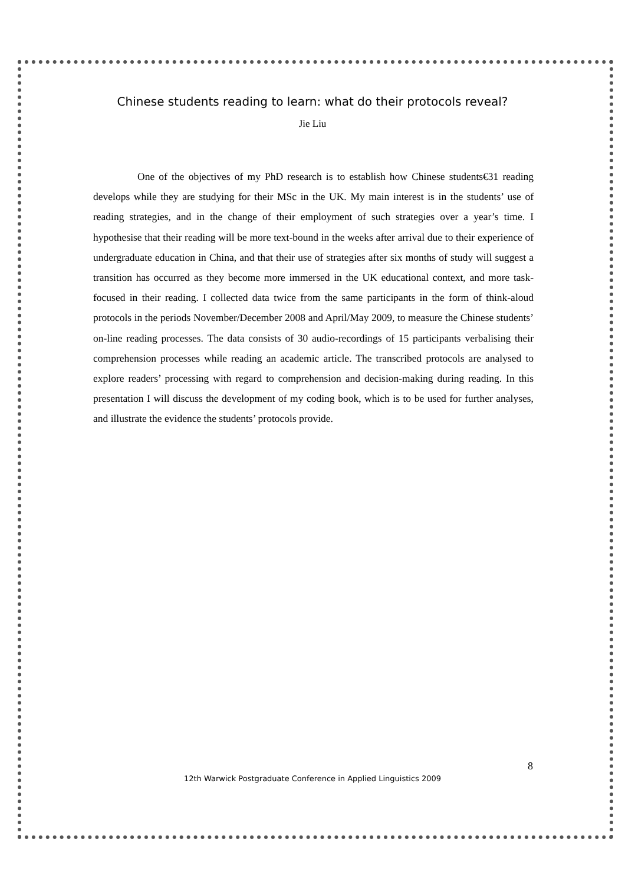Chinese students reading to learn: what do their protocols reveal?
Jie Liu
One of the objectives of my PhD research is to establish how Chinese students€31 reading develops while they are studying for their MSc in the UK. My main interest is in the students’ use of reading strategies, and in the change of their employment of such strategies over a year’s time. I hypothesise that their reading will be more text-bound in the weeks after arrival due to their experience of undergraduate education in China, and that their use of strategies after six months of study will suggest a transition has occurred as they become more immersed in the UK educational context, and more task-focused in their reading. I collected data twice from the same participants in the form of think-aloud protocols in the periods November/December 2008 and April/May 2009, to measure the Chinese students’ on-line reading processes. The data consists of 30 audio-recordings of 15 participants verbalising their comprehension processes while reading an academic article. The transcribed protocols are analysed to explore readers’ processing with regard to comprehension and decision-making during reading. In this presentation I will discuss the development of my coding book, which is to be used for further analyses, and illustrate the evidence the students’ protocols provide.
8
12th Warwick Postgraduate Conference in Applied Linguistics 2009